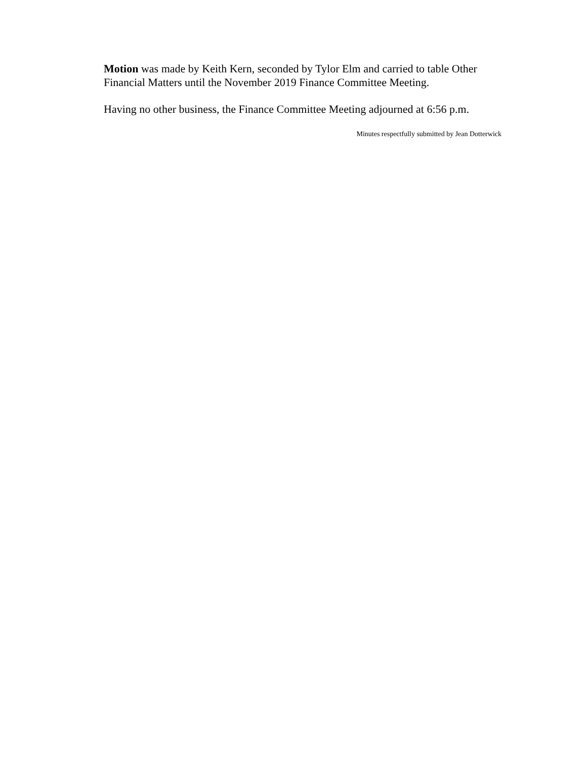Motion was made by Keith Kern, seconded by Tylor Elm and carried to table Other Financial Matters until the November 2019 Finance Committee Meeting.
Having no other business, the Finance Committee Meeting adjourned at 6:56 p.m.
Minutes respectfully submitted by Jean Dotterwick